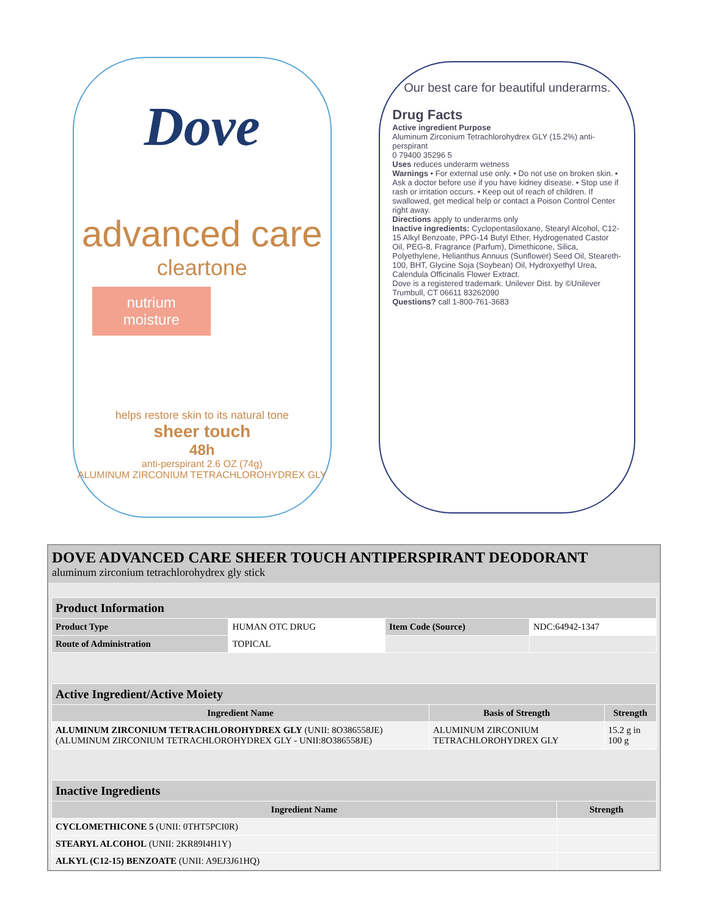Dove
advanced care
cleartone
nutrium moisture
helps restore skin to its natural tone
sheer touch
48h
anti-perspirant 2.6 OZ (74g)
ALUMINUM ZIRCONIUM TETRACHLOROHYDREX GLY
Our best care for beautiful underarms.
Drug Facts
Active ingredient Purpose
Aluminum Zirconium Tetrachlorohydrex GLY (15.2%) anti-perspirant
0 79400 35296 5
Uses reduces underarm wetness
Warnings • For external use only. • Do not use on broken skin. • Ask a doctor before use if you have kidney disease. • Stop use if rash or irritation occurs. • Keep out of reach of children. If swallowed, get medical help or contact a Poison Control Center right away.
Directions apply to underarms only
Inactive ingredients: Cyclopentasiloxane, Stearyl Alcohol, C12-15 Alkyl Benzoate, PPG-14 Butyl Ether, Hydrogenated Castor Oil, PEG-8, Fragrance (Parfum), Dimethicone, Silica, Polyethylene, Helianthus Annuus (Sunflower) Seed Oil, Steareth-100, BHT, Glycine Soja (Soybean) Oil, Hydroxyethyl Urea, Calendula Officinalis Flower Extract.
Dove is a registered trademark. Unilever Dist. by ©Unilever Trumbull, CT 06611 83262090
Questions? call 1-800-761-3683
DOVE ADVANCED CARE SHEER TOUCH ANTIPERSPIRANT DEODORANT
aluminum zirconium tetrachlorohydrex gly stick
| Product Information | | | |
| Product Type | HUMAN OTC DRUG | Item Code (Source) | NDC:64942-1347 |
| Route of Administration | TOPICAL | | |
| Active Ingredient/Active Moiety | | |
| Ingredient Name | Basis of Strength | Strength |
| ALUMINUM ZIRCONIUM TETRACHLOROHYDREX GLY (UNII: 8O386558JE) (ALUMINUM ZIRCONIUM TETRACHLOROHYDREX GLY - UNII:8O386558JE) | ALUMINUM ZIRCONIUM TETRACHLOROHYDREX GLY | 15.2 g in 100 g |
| Inactive Ingredients | |
| Ingredient Name | Strength |
| CYCLOMETHICONE 5 (UNII: 0THT5PCI0R) | |
| STEARYL ALCOHOL (UNII: 2KR89I4H1Y) | |
| ALKYL (C12-15) BENZOATE (UNII: A9EJ3J61HQ) | |